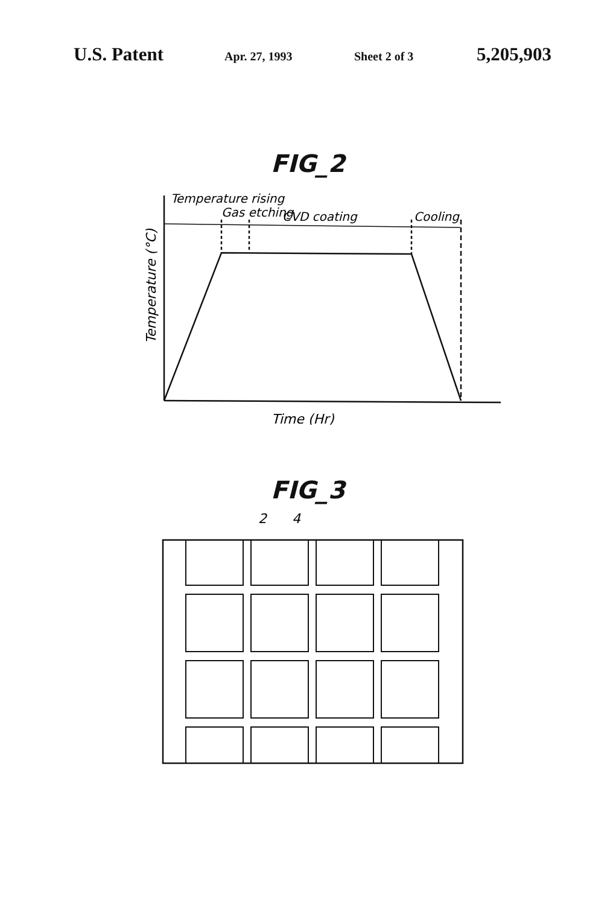U.S. Patent Apr. 27, 1993 Sheet 2 of 3 5,205,903
FIG_2
Temperature rising
Gas etching
CVD coating
Cooling
Time (Hr)
Temperature (°C)
FIG_3
2
4